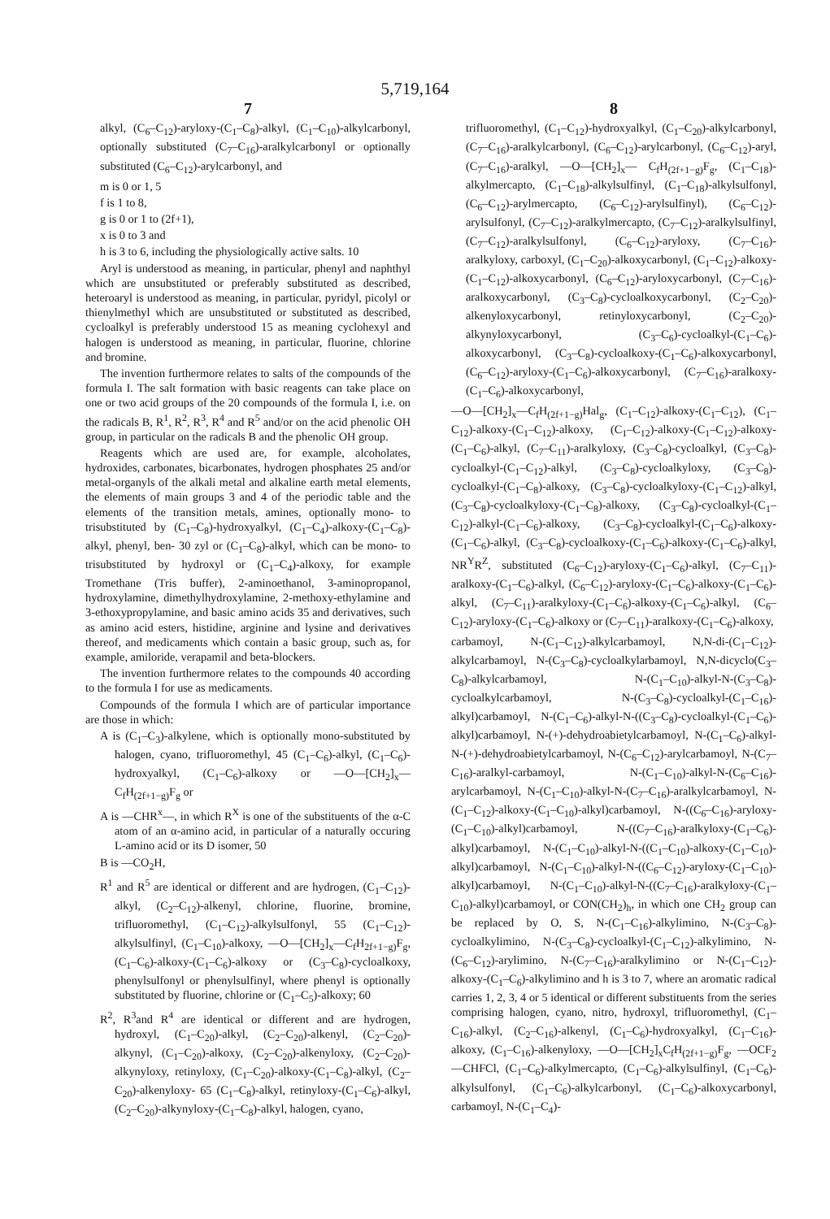5,719,164
7
alkyl, (C<sub>6</sub>–C<sub>12</sub>)-aryloxy-(C<sub>1</sub>–C<sub>8</sub>)-alkyl, (C<sub>1</sub>–C<sub>10</sub>)-alkylcarbonyl, optionally substituted (C<sub>7</sub>–C<sub>16</sub>)-aralkylcarbonyl or optionally substituted (C<sub>6</sub>–C<sub>12</sub>)-arylcarbonyl, and
m is 0 or 1, 5
f is 1 to 8,
g is 0 or 1 to (2f+1),
x is 0 to 3 and
h is 3 to 6, including the physiologically active salts. 10
Aryl is understood as meaning, in particular, phenyl and naphthyl which are unsubstituted or preferably substituted as described, heteroaryl is understood as meaning, in particular, pyridyl, picolyl or thienylmethyl which are unsubstituted or substituted as described, cycloalkyl is preferably understood 15 as meaning cyclohexyl and halogen is understood as meaning, in particular, fluorine, chlorine and bromine.
The invention furthermore relates to salts of the compounds of the formula I. The salt formation with basic reagents can take place on one or two acid groups of the 20 compounds of the formula I, i.e. on the radicals B, R<sup>1</sup>, R<sup>2</sup>, R<sup>3</sup>, R<sup>4</sup> and R<sup>5</sup> and/or on the acid phenolic OH group, in particular on the radicals B and the phenolic OH group.
Reagents which are used are, for example, alcoholates, hydroxides, carbonates, bicarbonates, hydrogen phosphates 25 and/or metal-organyls of the alkali metal and alkaline earth metal elements, the elements of main groups 3 and 4 of the periodic table and the elements of the transition metals, amines, optionally mono- to trisubstituted by (C<sub>1</sub>–C<sub>8</sub>)-hydroxyalkyl, (C<sub>1</sub>–C<sub>4</sub>)-alkoxy-(C<sub>1</sub>–C<sub>8</sub>)-alkyl, phenyl, ben- 30 zyl or (C<sub>1</sub>–C<sub>8</sub>)-alkyl, which can be mono- to trisubstituted by hydroxyl or (C<sub>1</sub>–C<sub>4</sub>)-alkoxy, for example Tromethane (Tris buffer), 2-aminoethanol, 3-aminopropanol, hydroxylamine, dimethylhydroxylamine, 2-methoxy-ethylamine and 3-ethoxypropylamine, and basic amino acids 35 and derivatives, such as amino acid esters, histidine, arginine and lysine and derivatives thereof, and medicaments which contain a basic group, such as, for example, amiloride, verapamil and beta-blockers.
The invention furthermore relates to the compounds 40 according to the formula I for use as medicaments.
Compounds of the formula I which are of particular importance are those in which:
A is (C<sub>1</sub>–C<sub>3</sub>)-alkylene, which is optionally mono-substituted by halogen, cyano, trifluoromethyl, 45 (C<sub>1</sub>–C<sub>6</sub>)-alkyl, (C<sub>1</sub>–C<sub>6</sub>)-hydroxyalkyl, (C<sub>1</sub>–C<sub>6</sub>)-alkoxy or —O—[CH<sub>2</sub>]<sub>x</sub>—C<sub>f</sub>H<sub>(2f+1−g)</sub>F<sub>g</sub> or
A is —CHR<sup>x</sup>—, in which R<sup>X</sup> is one of the substituents of the α-C atom of an α-amino acid, in particular of a naturally occuring L-amino acid or its D isomer, 50
B is —CO<sub>2</sub>H,
R<sup>1</sup> and R<sup>5</sup> are identical or different and are hydrogen, (C<sub>1</sub>–C<sub>12</sub>)-alkyl, (C<sub>2</sub>–C<sub>12</sub>)-alkenyl, chlorine, fluorine, bromine, trifluoromethyl, (C<sub>1</sub>–C<sub>12</sub>)-alkylsulfonyl, 55 (C<sub>1</sub>–C<sub>12</sub>)-alkylsulfinyl, (C<sub>1</sub>–C<sub>10</sub>)-alkoxy, —O—[CH<sub>2</sub>]<sub>x</sub>—C<sub>f</sub>H<sub>2f+1−g)</sub>F<sub>g</sub>, (C<sub>1</sub>–C<sub>6</sub>)-alkoxy-(C<sub>1</sub>–C<sub>6</sub>)-alkoxy or (C<sub>3</sub>–C<sub>8</sub>)-cycloalkoxy, phenylsulfonyl or phenylsulfinyl, where phenyl is optionally substituted by fluorine, chlorine or (C<sub>1</sub>–C<sub>5</sub>)-alkoxy; 60
R<sup>2</sup>, R<sup>3</sup>and R<sup>4</sup> are identical or different and are hydrogen, hydroxyl, (C<sub>1</sub>–C<sub>20</sub>)-alkyl, (C<sub>2</sub>–C<sub>20</sub>)-alkenyl, (C<sub>2</sub>–C<sub>20</sub>)-alkynyl, (C<sub>1</sub>–C<sub>20</sub>)-alkoxy, (C<sub>2</sub>–C<sub>20</sub>)-alkenyloxy, (C<sub>2</sub>–C<sub>20</sub>)-alkynyloxy, retinyloxy, (C<sub>1</sub>–C<sub>20</sub>)-alkoxy-(C<sub>1</sub>–C<sub>8</sub>)-alkyl, (C<sub>2</sub>–C<sub>20</sub>)-alkenyloxy- 65 (C<sub>1</sub>–C<sub>8</sub>)-alkyl, retinyloxy-(C<sub>1</sub>–C<sub>6</sub>)-alkyl, (C<sub>2</sub>–C<sub>20</sub>)-alkynyloxy-(C<sub>1</sub>–C<sub>8</sub>)-alkyl, halogen, cyano,
8
trifluoromethyl, (C<sub>1</sub>–C<sub>12</sub>)-hydroxyalkyl, (C<sub>1</sub>–C<sub>20</sub>)-alkylcarbonyl, (C<sub>7</sub>–C<sub>16</sub>)-aralkylcarbonyl, (C<sub>6</sub>–C<sub>12</sub>)-arylcarbonyl, (C<sub>6</sub>–C<sub>12</sub>)-aryl, (C<sub>7</sub>–C<sub>16</sub>)-aralkyl, —O—[CH<sub>2</sub>]<sub>x</sub>— C<sub>f</sub>H<sub>(2f+1−g)</sub>F<sub>g</sub>, (C<sub>1</sub>–C<sub>18</sub>)-alkylmercapto, (C<sub>1</sub>–C<sub>18</sub>)-alkylsulfinyl, (C<sub>1</sub>–C<sub>18</sub>)-alkylsulfonyl, (C<sub>6</sub>–C<sub>12</sub>)-arylmercapto, (C<sub>6</sub>–C<sub>12</sub>)-arylsulfinyl), (C<sub>6</sub>–C<sub>12</sub>)-arylsulfonyl, (C<sub>7</sub>–C<sub>12</sub>)-aralkylmercapto, (C<sub>7</sub>–C<sub>12</sub>)-aralkylsulfinyl, (C<sub>7</sub>–C<sub>12</sub>)-aralkylsulfonyl, (C<sub>6</sub>–C<sub>12</sub>)-aryloxy, (C<sub>7</sub>–C<sub>16</sub>)-aralkyloxy, carboxyl, (C<sub>1</sub>–C<sub>20</sub>)-alkoxycarbonyl, (C<sub>1</sub>–C<sub>12</sub>)-alkoxy-(C<sub>1</sub>–C<sub>12</sub>)-alkoxycarbonyl, (C<sub>6</sub>–C<sub>12</sub>)-aryloxycarbonyl, (C<sub>7</sub>–C<sub>16</sub>)-aralkoxycarbonyl, (C<sub>3</sub>–C<sub>8</sub>)-cycloalkoxycarbonyl, (C<sub>2</sub>–C<sub>20</sub>)-alkenyloxycarbonyl, retinyloxycarbonyl, (C<sub>2</sub>–C<sub>20</sub>)-alkynyloxycarbonyl, (C<sub>3</sub>–C<sub>6</sub>)-cycloalkyl-(C<sub>1</sub>–C<sub>6</sub>)-alkoxycarbonyl, (C<sub>3</sub>–C<sub>8</sub>)-cycloalkoxy-(C<sub>1</sub>–C<sub>6</sub>)-alkoxycarbonyl, (C<sub>6</sub>–C<sub>12</sub>)-aryloxy-(C<sub>1</sub>–C<sub>6</sub>)-alkoxycarbonyl, (C<sub>7</sub>–C<sub>16</sub>)-aralkoxy-(C<sub>1</sub>–C<sub>6</sub>)-alkoxycarbonyl,
—O—[CH<sub>2</sub>]<sub>x</sub>—C<sub>f</sub>H<sub>(2f+1−g)</sub>Hal<sub>g</sub>, (C<sub>1</sub>–C<sub>12</sub>)-alkoxy-(C<sub>1</sub>–C<sub>12</sub>), (C<sub>1</sub>–C<sub>12</sub>)-alkoxy-(C<sub>1</sub>–C<sub>12</sub>)-alkoxy, (C<sub>1</sub>–C<sub>12</sub>)-alkoxy-(C<sub>1</sub>–C<sub>12</sub>)-alkoxy-(C<sub>1</sub>–C<sub>6</sub>)-alkyl, (C<sub>7</sub>–C<sub>11</sub>)-aralkyloxy, (C<sub>3</sub>–C<sub>8</sub>)-cycloalkyl, (C<sub>3</sub>–C<sub>8</sub>)-cycloalkyl-(C<sub>1</sub>–C<sub>12</sub>)-alkyl, (C<sub>3</sub>–C<sub>8</sub>)-cycloalkyloxy, (C<sub>3</sub>–C<sub>8</sub>)-cycloalkyl-(C<sub>1</sub>–C<sub>8</sub>)-alkoxy, (C<sub>3</sub>–C<sub>8</sub>)-cycloalkyloxy-(C<sub>1</sub>–C<sub>12</sub>)-alkyl, (C<sub>3</sub>–C<sub>8</sub>)-cycloalkyloxy-(C<sub>1</sub>–C<sub>8</sub>)-alkoxy, (C<sub>3</sub>–C<sub>8</sub>)-cycloalkyl-(C<sub>1</sub>–C<sub>12</sub>)-alkyl-(C<sub>1</sub>–C<sub>6</sub>)-alkoxy, (C<sub>3</sub>–C<sub>8</sub>)-cycloalkyl-(C<sub>1</sub>–C<sub>6</sub>)-alkoxy-(C<sub>1</sub>–C<sub>6</sub>)-alkyl, (C<sub>3</sub>–C<sub>8</sub>)-cycloalkoxy-(C<sub>1</sub>–C<sub>6</sub>)-alkoxy-(C<sub>1</sub>–C<sub>6</sub>)-alkyl, NR<sup>Y</sup>R<sup>Z</sup>, substituted (C<sub>6</sub>–C<sub>12</sub>)-aryloxy-(C<sub>1</sub>–C<sub>6</sub>)-alkyl, (C<sub>7</sub>–C<sub>11</sub>)-aralkoxy-(C<sub>1</sub>–C<sub>6</sub>)-alkyl, (C<sub>6</sub>–C<sub>12</sub>)-aryloxy-(C<sub>1</sub>–C<sub>6</sub>)-alkoxy-(C<sub>1</sub>–C<sub>6</sub>)-alkyl, (C<sub>7</sub>–C<sub>11</sub>)-aralkyloxy-(C<sub>1</sub>–C<sub>6</sub>)-alkoxy-(C<sub>1</sub>–C<sub>6</sub>)-alkyl, (C<sub>6</sub>–C<sub>12</sub>)-aryloxy-(C<sub>1</sub>–C<sub>6</sub>)-alkoxy or (C<sub>7</sub>–C<sub>11</sub>)-aralkoxy-(C<sub>1</sub>–C<sub>6</sub>)-alkoxy,
carbamoyl, N-(C<sub>1</sub>–C<sub>12</sub>)-alkylcarbamoyl, N,N-di-(C<sub>1</sub>–C<sub>12</sub>)-alkylcarbamoyl, N-(C<sub>3</sub>–C<sub>8</sub>)-cycloalkylarbamoyl, N,N-dicyclo(C<sub>3</sub>–C<sub>8</sub>)-alkylcarbamoyl, N-(C<sub>1</sub>–C<sub>10</sub>)-alkyl-N-(C<sub>3</sub>–C<sub>8</sub>)-cycloalkylcarbamoyl, N-(C<sub>3</sub>–C<sub>8</sub>)-cycloalkyl-(C<sub>1</sub>–C<sub>16</sub>)-alkyl)carbamoyl, N-(C<sub>1</sub>–C<sub>6</sub>)-alkyl-N-((C<sub>3</sub>–C<sub>8</sub>)-cycloalkyl-(C<sub>1</sub>–C<sub>6</sub>)-alkyl)carbamoyl, N-(+)-dehydroabietylcarbamoyl, N-(C<sub>1</sub>–C<sub>6</sub>)-alkyl-N-(+)-dehydroabietylcarbamoyl, N-(C<sub>6</sub>–C<sub>12</sub>)-arylcarbamoyl, N-(C<sub>7</sub>–C<sub>16</sub>)-aralkyl-carbamoyl, N-(C<sub>1</sub>–C<sub>10</sub>)-alkyl-N-(C<sub>6</sub>–C<sub>16</sub>)-arylcarbamoyl, N-(C<sub>1</sub>–C<sub>10</sub>)-alkyl-N-(C<sub>7</sub>–C<sub>16</sub>)-aralkylcarbamoyl, N-(C<sub>1</sub>–C<sub>12</sub>)-alkoxy-(C<sub>1</sub>–C<sub>10</sub>)-alkyl)carbamoyl, N-((C<sub>6</sub>–C<sub>16</sub>)-aryloxy-(C<sub>1</sub>–C<sub>10</sub>)-alkyl)carbamoyl, N-((C<sub>7</sub>–C<sub>16</sub>)-aralkyloxy-(C<sub>1</sub>–C<sub>6</sub>)-alkyl)carbamoyl, N-(C<sub>1</sub>–C<sub>10</sub>)-alkyl-N-((C<sub>1</sub>–C<sub>10</sub>)-alkoxy-(C<sub>1</sub>–C<sub>10</sub>)-alkyl)carbamoyl, N-(C<sub>1</sub>–C<sub>10</sub>)-alkyl-N-((C<sub>6</sub>–C<sub>12</sub>)-aryloxy-(C<sub>1</sub>–C<sub>10</sub>)-alkyl)carbamoyl, N-(C<sub>1</sub>–C<sub>10</sub>)-alkyl-N-((C<sub>7</sub>–C<sub>16</sub>)-aralkyloxy-(C<sub>1</sub>–C<sub>10</sub>)-alkyl)carbamoyl, or CON(CH<sub>2</sub>)<sub>h</sub>, in which one CH<sub>2</sub> group can be replaced by O, S, N-(C<sub>1</sub>–C<sub>16</sub>)-alkylimino, N-(C<sub>3</sub>–C<sub>8</sub>)-cycloalkylimino, N-(C<sub>3</sub>–C<sub>8</sub>)-cycloalkyl-(C<sub>1</sub>–C<sub>12</sub>)-alkylimino, N-(C<sub>6</sub>–C<sub>12</sub>)-arylimino, N-(C<sub>7</sub>–C<sub>16</sub>)-aralkylimino or N-(C<sub>1</sub>–C<sub>12</sub>)-alkoxy-(C<sub>1</sub>–C<sub>6</sub>)-alkylimino and h is 3 to 7, where an aromatic radical carries 1, 2, 3, 4 or 5 identical or different substituents from the series comprising halogen, cyano, nitro, hydroxyl, trifluoromethyl, (C<sub>1</sub>–C<sub>16</sub>)-alkyl, (C<sub>2</sub>–C<sub>16</sub>)-alkenyl, (C<sub>1</sub>–C<sub>6</sub>)-hydroxyalkyl, (C<sub>1</sub>–C<sub>16</sub>)-alkoxy, (C<sub>1</sub>–C<sub>16</sub>)-alkenyloxy, —O—[CH<sub>2</sub>]<sub>x</sub>C<sub>f</sub>H<sub>(2f+1−g)</sub>F<sub>g</sub>, —OCF<sub>2</sub>—CHFCl, (C<sub>1</sub>–C<sub>6</sub>)-alkylmercapto, (C<sub>1</sub>–C<sub>6</sub>)-alkylsulfinyl, (C<sub>1</sub>–C<sub>6</sub>)-alkylsulfonyl, (C<sub>1</sub>–C<sub>6</sub>)-alkylcarbonyl, (C<sub>1</sub>–C<sub>6</sub>)-alkoxycarbonyl, carbamoyl, N-(C<sub>1</sub>–C<sub>4</sub>)-